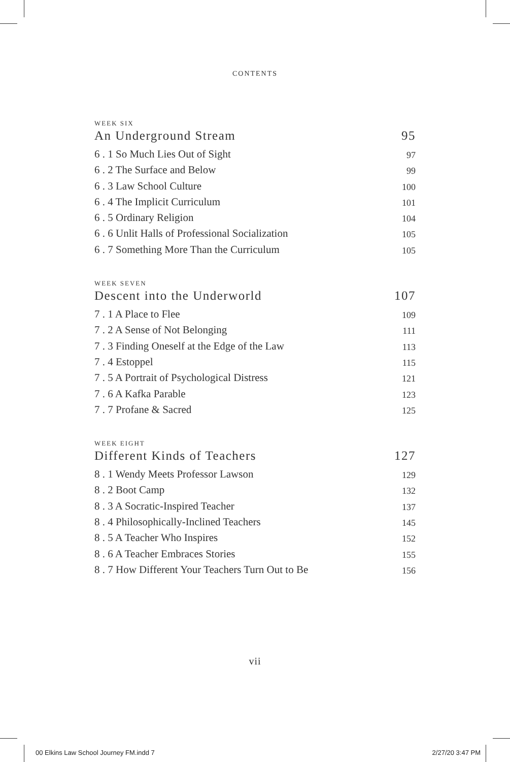CONTENTS
WEEK SIX
An Underground Stream 95
6 . 1 So Much Lies Out of Sight 97
6 . 2 The Surface and Below 99
6 . 3 Law School Culture 100
6 . 4 The Implicit Curriculum 101
6 . 5 Ordinary Religion 104
6 . 6 Unlit Halls of Professional Socialization 105
6 . 7 Something More Than the Curriculum 105
WEEK SEVEN
Descent into the Underworld 107
7 . 1 A Place to Flee 109
7 . 2 A Sense of Not Belonging 111
7 . 3 Finding Oneself at the Edge of the Law 113
7 . 4 Estoppel 115
7 . 5 A Portrait of Psychological Distress 121
7 . 6 A Kafka Parable 123
7 . 7 Profane & Sacred 125
WEEK EIGHT
Different Kinds of Teachers 127
8 . 1 Wendy Meets Professor Lawson 129
8 . 2 Boot Camp 132
8 . 3 A Socratic-Inspired Teacher 137
8 . 4 Philosophically-Inclined Teachers 145
8 . 5 A Teacher Who Inspires 152
8 . 6 A Teacher Embraces Stories 155
8 . 7 How Different Your Teachers Turn Out to Be 156
vii
00 Elkins Law School Journey FM.indd 7
2/27/20 3:47 PM